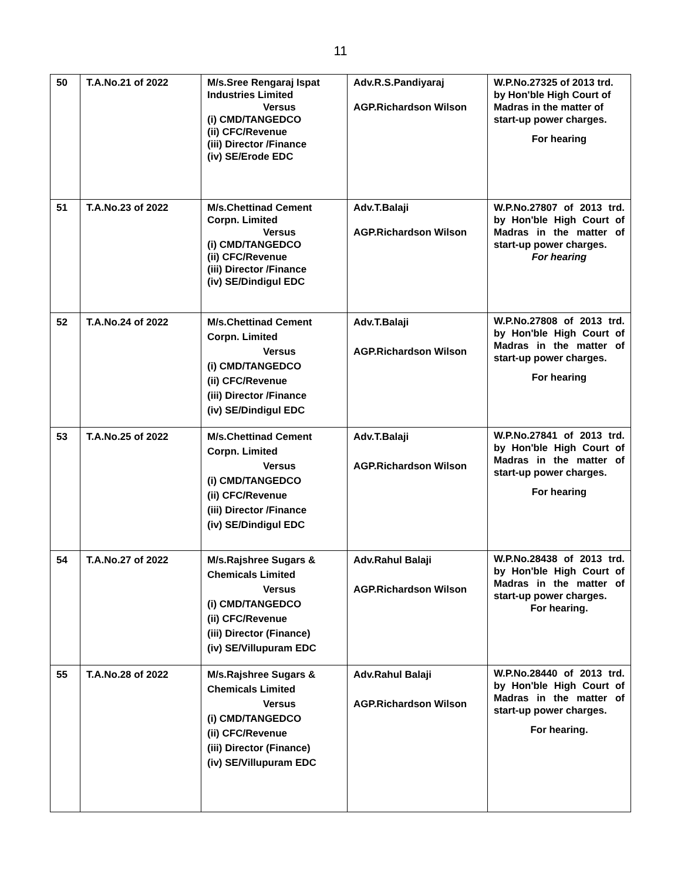11
| 50 | T.A.No.21 of 2022 | M/s.Sree Rengaraj Ispat Industries Limited Versus (i) CMD/TANGEDCO (ii) CFC/Revenue (iii) Director /Finance (iv) SE/Erode EDC | Adv.R.S.Pandiyaraj AGP.Richardson Wilson | W.P.No.27325 of 2013 trd. by Hon'ble High Court of Madras in the matter of start-up power charges. For hearing |
| 51 | T.A.No.23 of 2022 | M/s.Chettinad Cement Corpn. Limited Versus (i) CMD/TANGEDCO (ii) CFC/Revenue (iii) Director /Finance (iv) SE/Dindigul EDC | Adv.T.Balaji AGP.Richardson Wilson | W.P.No.27807 of 2013 trd. by Hon'ble High Court of Madras in the matter of start-up power charges. For hearing |
| 52 | T.A.No.24 of 2022 | M/s.Chettinad Cement Corpn. Limited Versus (i) CMD/TANGEDCO (ii) CFC/Revenue (iii) Director /Finance (iv) SE/Dindigul EDC | Adv.T.Balaji AGP.Richardson Wilson | W.P.No.27808 of 2013 trd. by Hon'ble High Court of Madras in the matter of start-up power charges. For hearing |
| 53 | T.A.No.25 of 2022 | M/s.Chettinad Cement Corpn. Limited Versus (i) CMD/TANGEDCO (ii) CFC/Revenue (iii) Director /Finance (iv) SE/Dindigul EDC | Adv.T.Balaji AGP.Richardson Wilson | W.P.No.27841 of 2013 trd. by Hon'ble High Court of Madras in the matter of start-up power charges. For hearing |
| 54 | T.A.No.27 of 2022 | M/s.Rajshree Sugars & Chemicals Limited Versus (i) CMD/TANGEDCO (ii) CFC/Revenue (iii) Director (Finance) (iv) SE/Villupuram EDC | Adv.Rahul Balaji AGP.Richardson Wilson | W.P.No.28438 of 2013 trd. by Hon'ble High Court of Madras in the matter of start-up power charges. For hearing. |
| 55 | T.A.No.28 of 2022 | M/s.Rajshree Sugars & Chemicals Limited Versus (i) CMD/TANGEDCO (ii) CFC/Revenue (iii) Director (Finance) (iv) SE/Villupuram EDC | Adv.Rahul Balaji AGP.Richardson Wilson | W.P.No.28440 of 2013 trd. by Hon'ble High Court of Madras in the matter of start-up power charges. For hearing. |